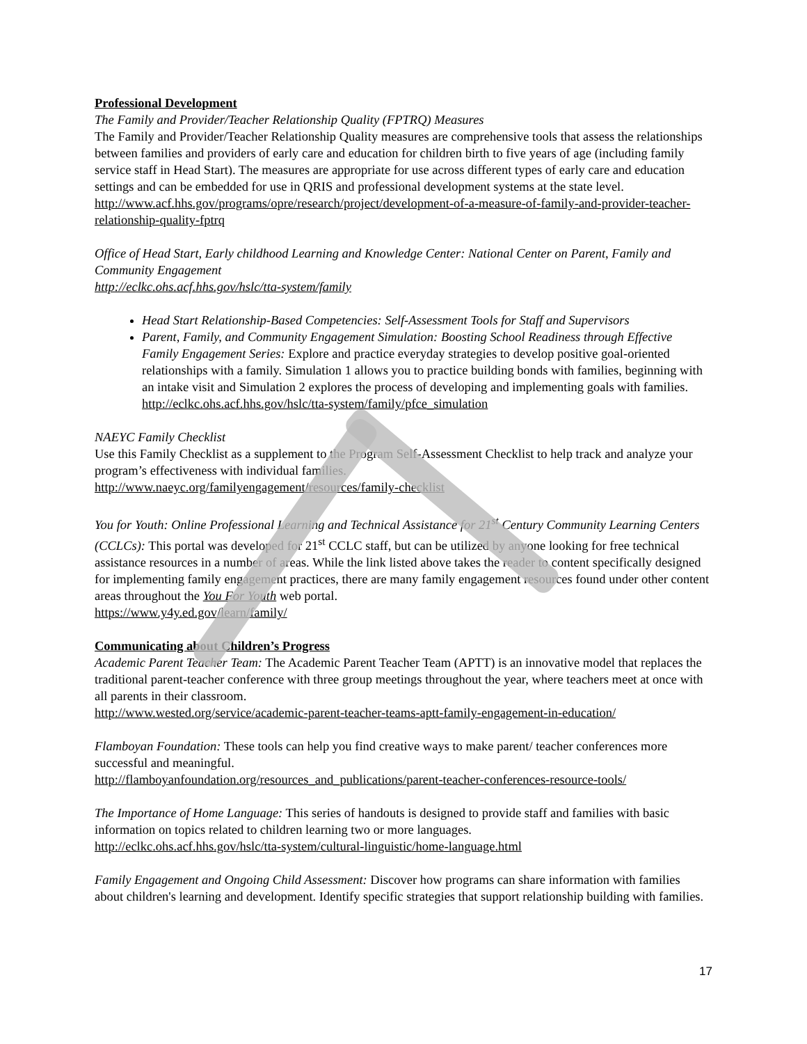Professional Development
The Family and Provider/Teacher Relationship Quality (FPTRQ) Measures
The Family and Provider/Teacher Relationship Quality measures are comprehensive tools that assess the relationships between families and providers of early care and education for children birth to five years of age (including family service staff in Head Start). The measures are appropriate for use across different types of early care and education settings and can be embedded for use in QRIS and professional development systems at the state level.
http://www.acf.hhs.gov/programs/opre/research/project/development-of-a-measure-of-family-and-provider-teacher-relationship-quality-fptrq
Office of Head Start, Early childhood Learning and Knowledge Center: National Center on Parent, Family and Community Engagement
http://eclkc.ohs.acf.hhs.gov/hslc/tta-system/family
Head Start Relationship-Based Competencies: Self-Assessment Tools for Staff and Supervisors
Parent, Family, and Community Engagement Simulation: Boosting School Readiness through Effective Family Engagement Series: Explore and practice everyday strategies to develop positive goal-oriented relationships with a family. Simulation 1 allows you to practice building bonds with families, beginning with an intake visit and Simulation 2 explores the process of developing and implementing goals with families.
http://eclkc.ohs.acf.hhs.gov/hslc/tta-system/family/pfce_simulation
NAEYC Family Checklist
Use this Family Checklist as a supplement to the Program Self-Assessment Checklist to help track and analyze your program’s effectiveness with individual families.
http://www.naeyc.org/familyengagement/resources/family-checklist
You for Youth: Online Professional Learning and Technical Assistance for 21<sup>st</sup> Century Community Learning Centers (CCLCs): This portal was developed for 21<sup>st</sup> CCLC staff, but can be utilized by anyone looking for free technical assistance resources in a number of areas. While the link listed above takes the reader to content specifically designed for implementing family engagement practices, there are many family engagement resources found under other content areas throughout the You For Youth web portal.
https://www.y4y.ed.gov/learn/family/
Communicating about Children’s Progress
Academic Parent Teacher Team: The Academic Parent Teacher Team (APTT) is an innovative model that replaces the traditional parent-teacher conference with three group meetings throughout the year, where teachers meet at once with all parents in their classroom.
http://www.wested.org/service/academic-parent-teacher-teams-aptt-family-engagement-in-education/
Flamboyan Foundation: These tools can help you find creative ways to make parent/ teacher conferences more successful and meaningful.
http://flamboyanfoundation.org/resources_and_publications/parent-teacher-conferences-resource-tools/
The Importance of Home Language: This series of handouts is designed to provide staff and families with basic information on topics related to children learning two or more languages.
http://eclkc.ohs.acf.hhs.gov/hslc/tta-system/cultural-linguistic/home-language.html
Family Engagement and Ongoing Child Assessment: Discover how programs can share information with families about children's learning and development. Identify specific strategies that support relationship building with families.
17